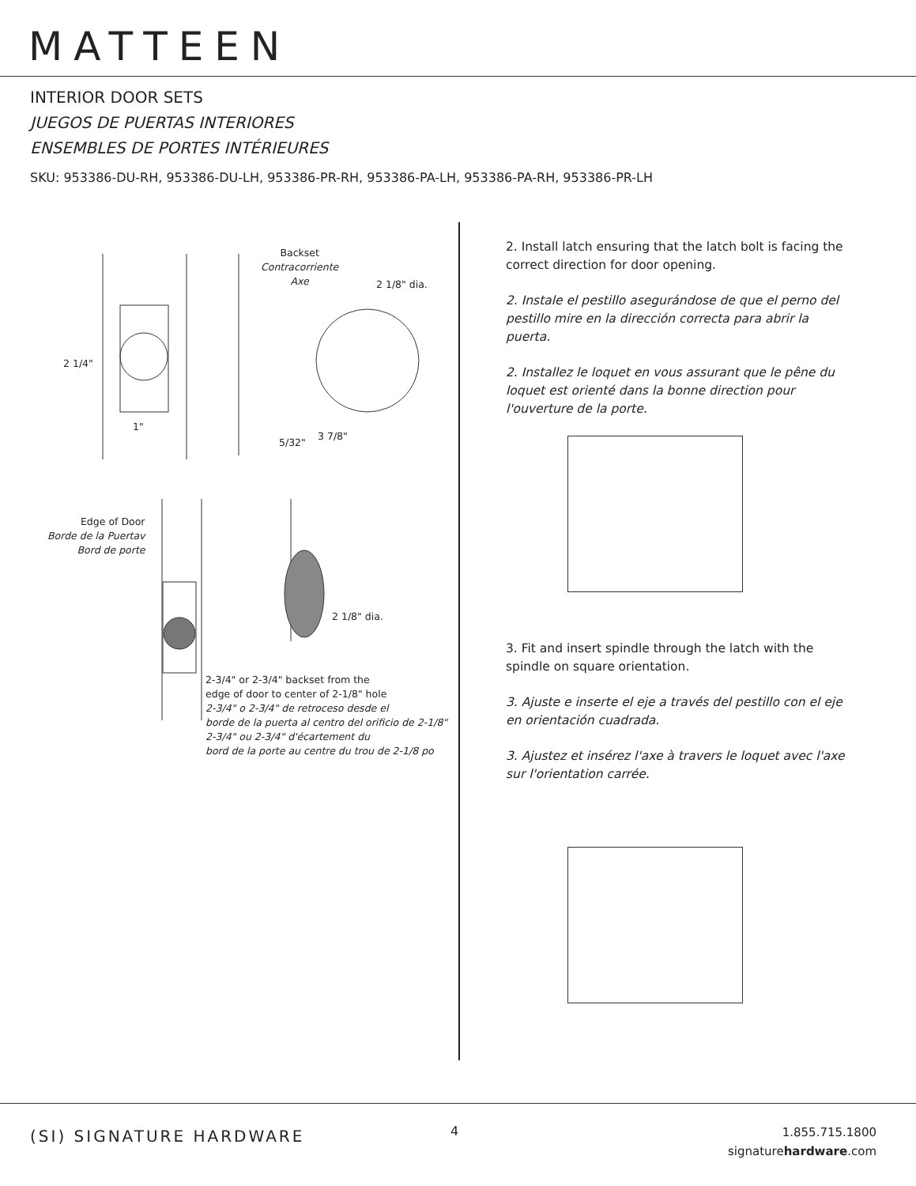MATTEEN
INTERIOR DOOR SETS
JUEGOS DE PUERTAS INTERIORES
ENSEMBLES DE PORTES INTÉRIEURES
SKU: 953386-DU-RH, 953386-DU-LH, 953386-PR-RH, 953386-PA-LH, 953386-PA-RH, 953386-PR-LH
Backset
Contracorriente
Axe
2 1/8" dia.
2 1/4"
1"
5/32"
3 7/8"
Edge of Door
Borde de la Puertav
Bord de porte
2 1/8" dia.
2-3/4" or 2-3/4" backset from the
edge of door to center of 2-1/8" hole
2-3/4" o 2-3/4" de retroceso desde el
borde de la puerta al centro del orificio de 2-1/8"
2-3/4" ou 2-3/4" d'écartement du
bord de la porte au centre du trou de 2-1/8 po
2. Install latch ensuring that the latch bolt is facing the correct direction for door opening.
2. Instale el pestillo asegurándose de que el perno del pestillo mire en la dirección correcta para abrir la puerta.
2. Installez le loquet en vous assurant que le pêne du loquet est orienté dans la bonne direction pour l'ouverture de la porte.
3. Fit and insert spindle through the latch with the spindle on square orientation.
3. Ajuste e inserte el eje a través del pestillo con el eje en orientación cuadrada.
3. Ajustez et insérez l'axe à travers le loquet avec l'axe sur l'orientation carrée.
(SI) SIGNATURE HARDWARE 4
1.855.715.1800
signaturehardware.com